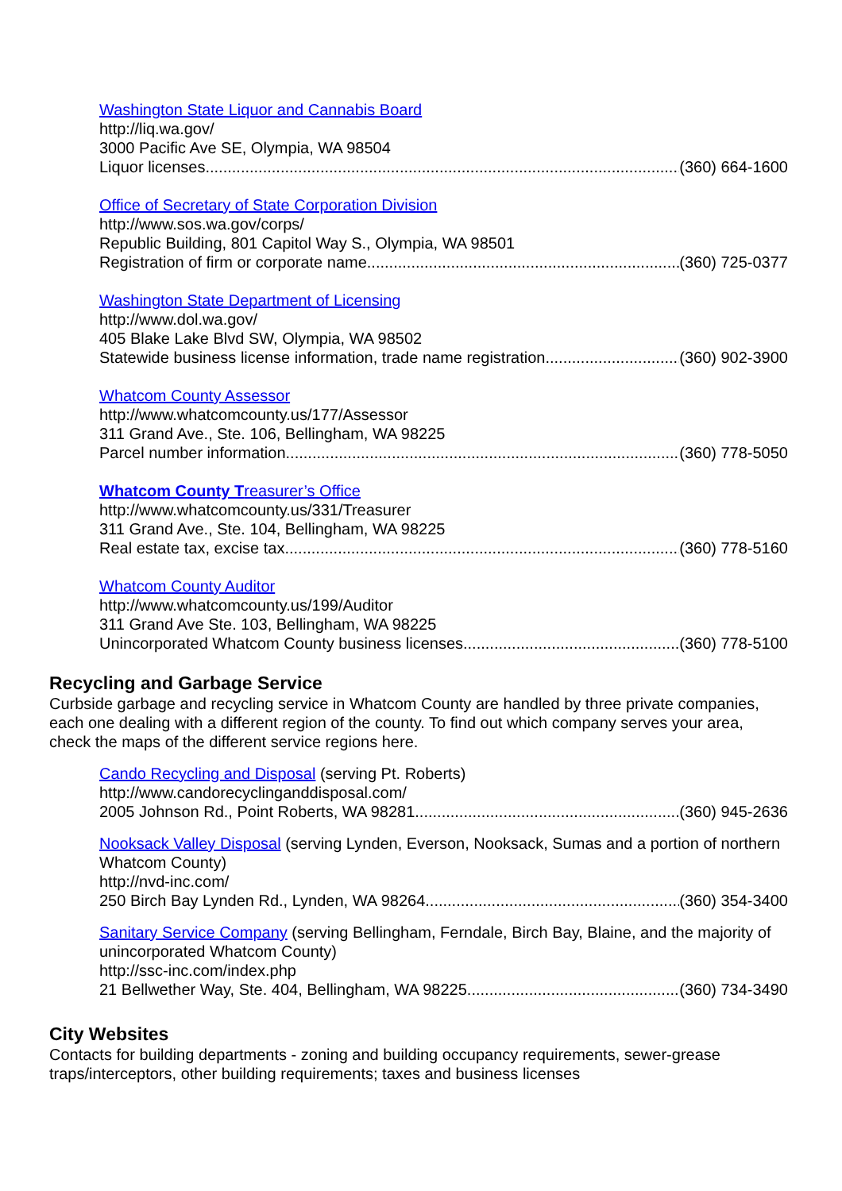Washington State Liquor and Cannabis Board
http://liq.wa.gov/
3000 Pacific Ave SE, Olympia, WA 98504
Liquor licenses (360) 664-1600
Office of Secretary of State Corporation Division
http://www.sos.wa.gov/corps/
Republic Building, 801 Capitol Way S., Olympia, WA 98501
Registration of firm or corporate name (360) 725-0377
Washington State Department of Licensing
http://www.dol.wa.gov/
405 Blake Lake Blvd SW, Olympia, WA 98502
Statewide business license information, trade name registration (360) 902-3900
Whatcom County Assessor
http://www.whatcomcounty.us/177/Assessor
311 Grand Ave., Ste. 106, Bellingham, WA 98225
Parcel number information (360) 778-5050
Whatcom County Treasurer’s Office
http://www.whatcomcounty.us/331/Treasurer
311 Grand Ave., Ste. 104, Bellingham, WA 98225
Real estate tax, excise tax (360) 778-5160
Whatcom County Auditor
http://www.whatcomcounty.us/199/Auditor
311 Grand Ave Ste. 103, Bellingham, WA 98225
Unincorporated Whatcom County business licenses (360) 778-5100
Recycling and Garbage Service
Curbside garbage and recycling service in Whatcom County are handled by three private companies, each one dealing with a different region of the county. To find out which company serves your area, check the maps of the different service regions here.
Cando Recycling and Disposal (serving Pt. Roberts)
http://www.candorecyclinganddisposal.com/
2005 Johnson Rd., Point Roberts, WA 98281 (360) 945-2636
Nooksack Valley Disposal (serving Lynden, Everson, Nooksack, Sumas and a portion of northern Whatcom County)
http://nvd-inc.com/
250 Birch Bay Lynden Rd., Lynden, WA 98264 (360) 354-3400
Sanitary Service Company (serving Bellingham, Ferndale, Birch Bay, Blaine, and the majority of unincorporated Whatcom County)
http://ssc-inc.com/index.php
21 Bellwether Way, Ste. 404, Bellingham, WA 98225 (360) 734-3490
City Websites
Contacts for building departments - zoning and building occupancy requirements, sewer-grease traps/interceptors, other building requirements; taxes and business licenses